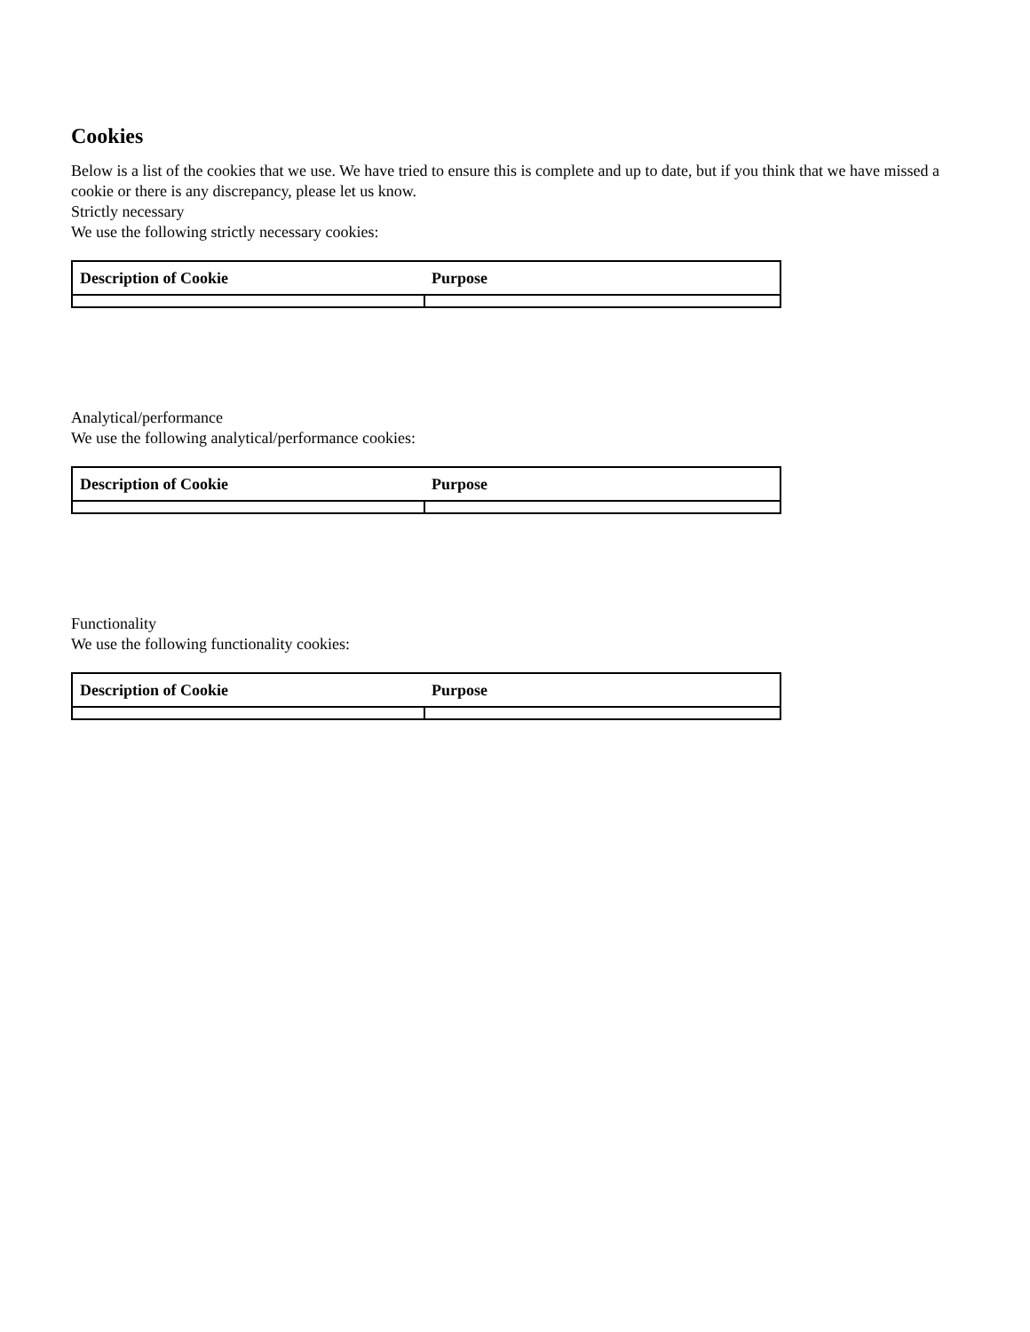Cookies
Below is a list of the cookies that we use. We have tried to ensure this is complete and up to date, but if you think that we have missed a cookie or there is any discrepancy, please let us know.
Strictly necessary
We use the following strictly necessary cookies:
| Description of Cookie | Purpose |
| --- | --- |
Analytical/performance
We use the following analytical/performance cookies:
| Description of Cookie | Purpose |
| --- | --- |
Functionality
We use the following functionality cookies:
| Description of Cookie | Purpose |
| --- | --- |